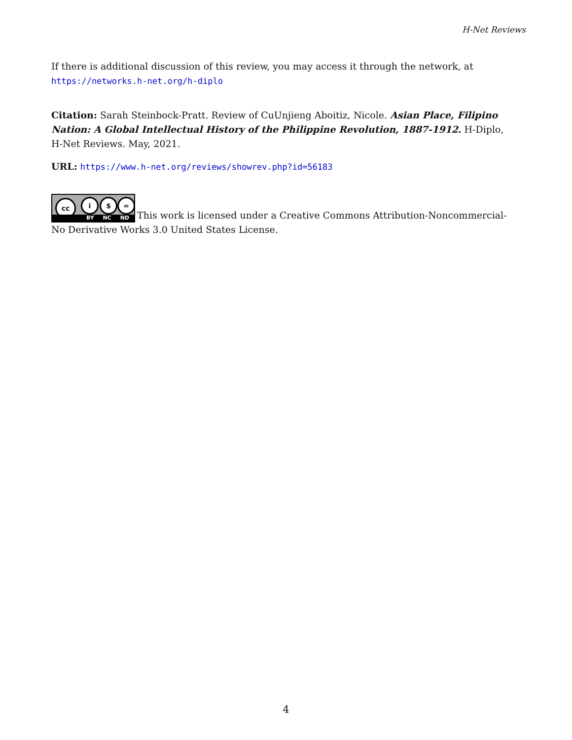H-Net Reviews
If there is additional discussion of this review, you may access it through the network, at
https://networks.h-net.org/h-diplo
Citation: Sarah Steinbock-Pratt. Review of CuUnjieng Aboitiz, Nicole. Asian Place, Filipino Nation: A Global Intellectual History of the Philippine Revolution, 1887-1912. H-Diplo, H-Net Reviews. May, 2021.
URL: https://www.h-net.org/reviews/showrev.php?id=56183
cc i $ = BY NC ND This work is licensed under a Creative Commons Attribution-Noncommercial-No Derivative Works 3.0 United States License.
4